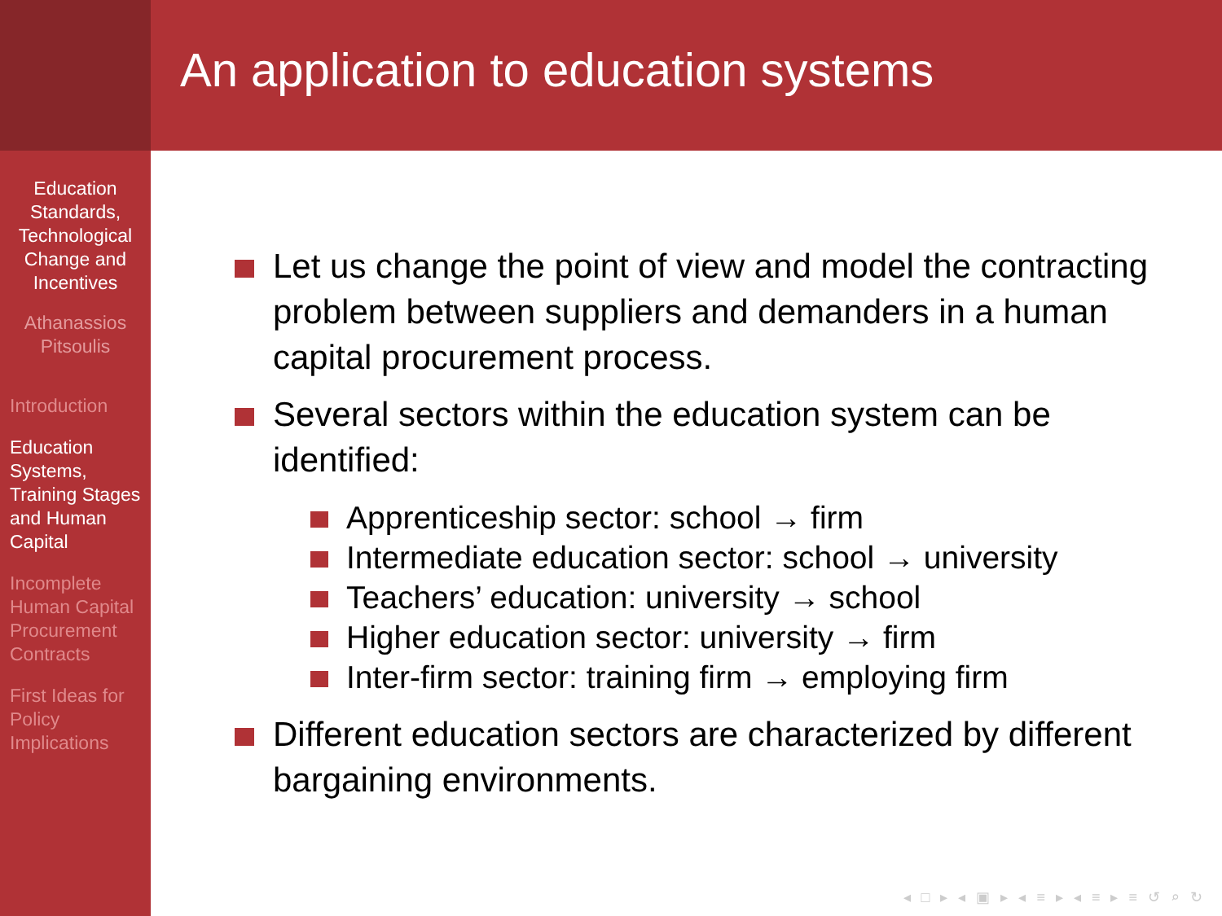Education Standards, Technological Change and Incentives
Athanassios Pitsoulis
Introduction
Education Systems, Training Stages and Human Capital
Incomplete Human Capital Procurement Contracts
First Ideas for Policy Implications
An application to education systems
Let us change the point of view and model the contracting problem between suppliers and demanders in a human capital procurement process.
Several sectors within the education system can be identified:
Apprenticeship sector: school → firm
Intermediate education sector: school → university
Teachers’ education: university → school
Higher education sector: university → firm
Inter-firm sector: training firm → employing firm
Different education sectors are characterized by different bargaining environments.
◂ □ ▸ ◂ ▣ ▸ ◂ ≡ ▸ ◂ ≡ ▸ ≡ ↺ ⌕ ↻